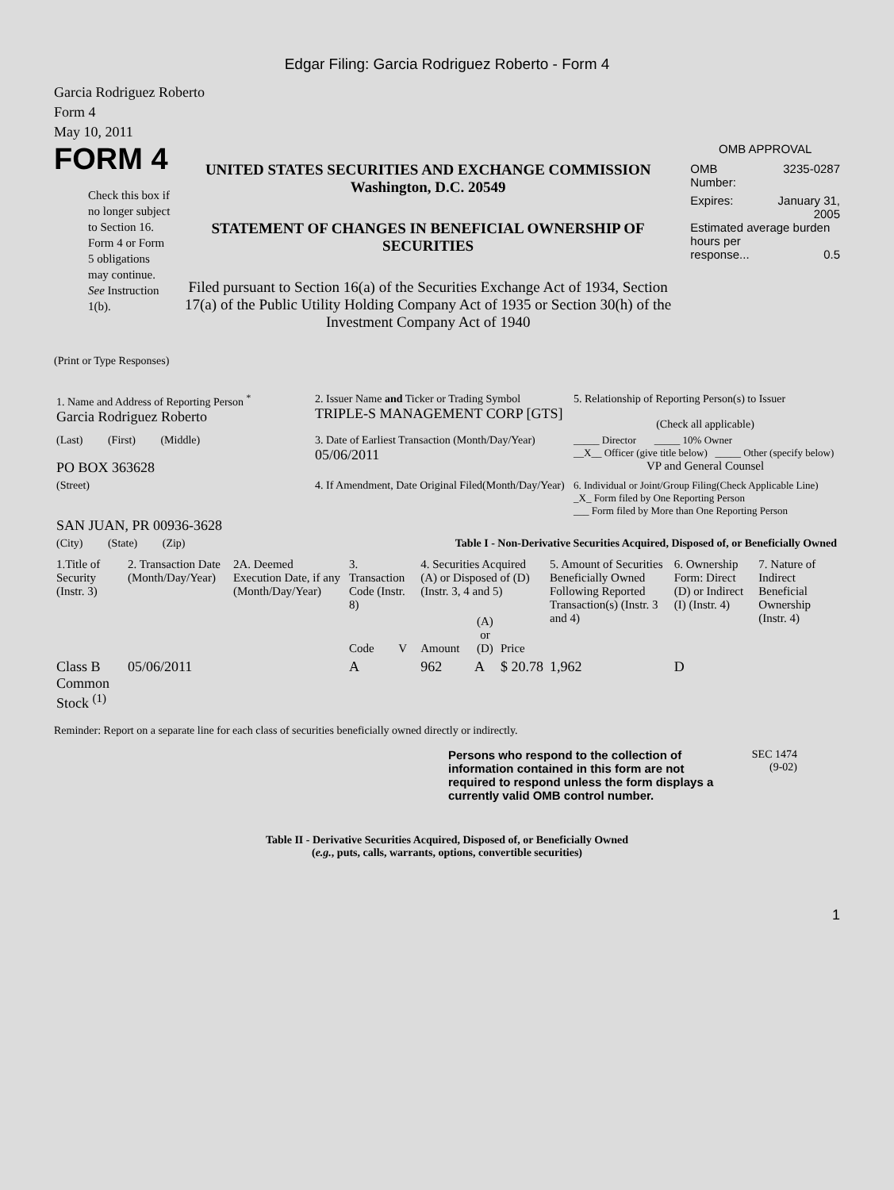Edgar Filing: Garcia Rodriguez Roberto - Form 4
Garcia Rodriguez Roberto
Form 4
May 10, 2011
FORM 4
Check this box if no longer subject to Section 16. Form 4 or Form 5 obligations may continue. See Instruction 1(b).
UNITED STATES SECURITIES AND EXCHANGE COMMISSION
Washington, D.C. 20549
STATEMENT OF CHANGES IN BENEFICIAL OWNERSHIP OF SECURITIES
Filed pursuant to Section 16(a) of the Securities Exchange Act of 1934, Section 17(a) of the Public Utility Holding Company Act of 1935 or Section 30(h) of the Investment Company Act of 1940
OMB APPROVAL
OMB
Number: 3235-0287
Expires: January 31,
2005
Estimated average burden hours per
response... 0.5
(Print or Type Responses)
| 1. Name and Address of Reporting Person <sup>*</sup> Garcia Rodriguez Roberto | 2. Issuer Name and Ticker or Trading Symbol TRIPLE-S MANAGEMENT CORP [GTS] | 5. Relationship of Reporting Person(s) to Issuer (Check all applicable) |
| (Last) (First) (Middle) PO BOX 363628 | 3. Date of Earliest Transaction (Month/Day/Year) 05/06/2011 | _____ Director _____ 10% Owner __X__ Officer (give title below) _____ Other (specify below) VP and General Counsel |
| (Street) SAN JUAN, PR 00936-3628 | 4. If Amendment, Date Original Filed(Month/Day/Year) | 6. Individual or Joint/Group Filing(Check Applicable Line) _X_ Form filed by One Reporting Person ___ Form filed by More than One Reporting Person |
| (City) (State) (Zip) | Table I - Non-Derivative Securities Acquired, Disposed of, or Beneficially Owned | |
| 1.Title of Security (Instr. 3) | 2. Transaction Date (Month/Day/Year) | 2A. Deemed Execution Date, if any (Month/Day/Year) | 3. Transaction Code (Instr. 8) | | 4. Securities Acquired (A) or Disposed of (D) (Instr. 3, 4 and 5) | | | 5. Amount of Securities Beneficially Owned Following Reported Transaction(s) (Instr. 3 and 4) | 6. Ownership Form: Direct (D) or Indirect (I) (Instr. 4) | 7. Nature of Indirect Beneficial Ownership (Instr. 4) |
| | | | Code | V | Amount | (A) or (D) | Price | | | |
| Class B Common Stock <sup>(1)</sup> | 05/06/2011 | | A | | 962 | A | $ 20.78 | 1,962 | D | |
Reminder: Report on a separate line for each class of securities beneficially owned directly or indirectly.
Persons who respond to the collection of information contained in this form are not required to respond unless the form displays a currently valid OMB control number.
SEC 1474
(9-02)
Table II - Derivative Securities Acquired, Disposed of, or Beneficially Owned
(e.g., puts, calls, warrants, options, convertible securities)
1